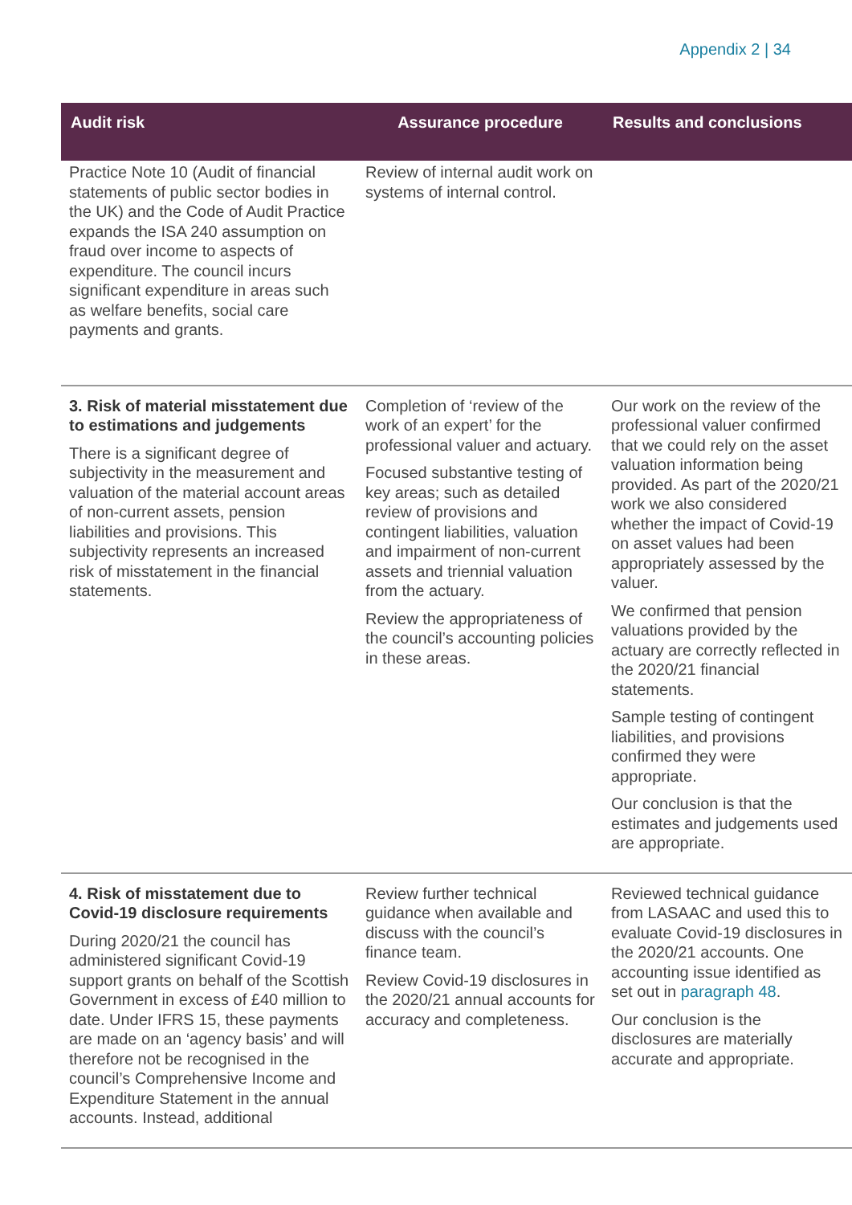Appendix 2 | 34
| Audit risk | Assurance procedure | Results and conclusions |
| --- | --- | --- |
| Practice Note 10 (Audit of financial statements of public sector bodies in the UK) and the Code of Audit Practice expands the ISA 240 assumption on fraud over income to aspects of expenditure. The council incurs significant expenditure in areas such as welfare benefits, social care payments and grants. | Review of internal audit work on systems of internal control. | |
| 3. Risk of material misstatement due to estimations and judgements There is a significant degree of subjectivity in the measurement and valuation of the material account areas of non-current assets, pension liabilities and provisions. This subjectivity represents an increased risk of misstatement in the financial statements. | Completion of ‘review of the work of an expert’ for the professional valuer and actuary. Focused substantive testing of key areas; such as detailed review of provisions and contingent liabilities, valuation and impairment of non-current assets and triennial valuation from the actuary. Review the appropriateness of the council’s accounting policies in these areas. | Our work on the review of the professional valuer confirmed that we could rely on the asset valuation information being provided. As part of the 2020/21 work we also considered whether the impact of Covid-19 on asset values had been appropriately assessed by the valuer. We confirmed that pension valuations provided by the actuary are correctly reflected in the 2020/21 financial statements. Sample testing of contingent liabilities, and provisions confirmed they were appropriate. Our conclusion is that the estimates and judgements used are appropriate. |
| 4. Risk of misstatement due to Covid-19 disclosure requirements During 2020/21 the council has administered significant Covid-19 support grants on behalf of the Scottish Government in excess of £40 million to date. Under IFRS 15, these payments are made on an ‘agency basis’ and will therefore not be recognised in the council’s Comprehensive Income and Expenditure Statement in the annual accounts. Instead, additional | Review further technical guidance when available and discuss with the council’s finance team. Review Covid-19 disclosures in the 2020/21 annual accounts for accuracy and completeness. | Reviewed technical guidance from LASAAC and used this to evaluate Covid-19 disclosures in the 2020/21 accounts. One accounting issue identified as set out in paragraph 48 . Our conclusion is the disclosures are materially accurate and appropriate. |